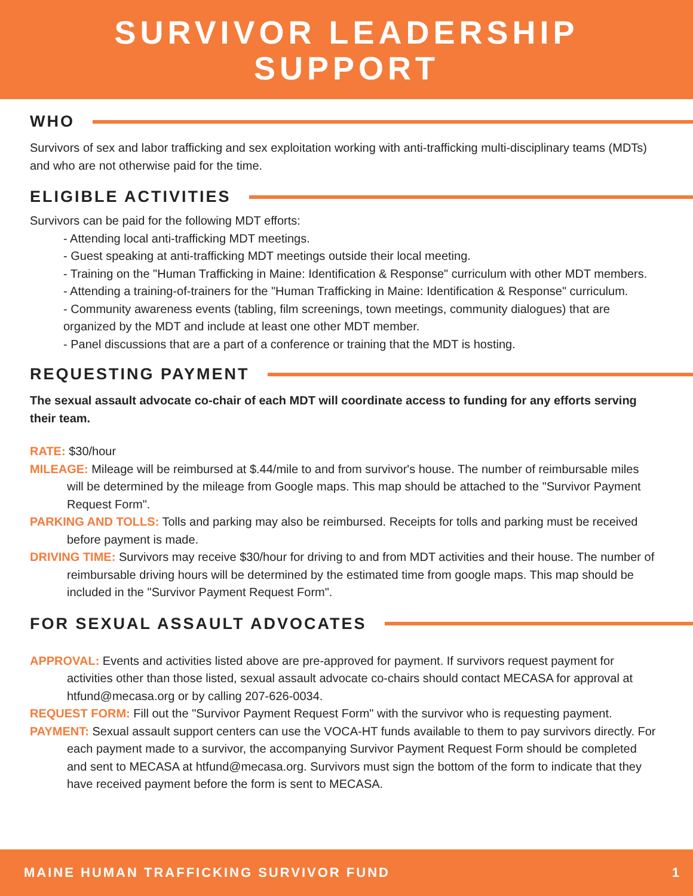SURVIVOR LEADERSHIP
SUPPORT
WHO
Survivors of sex and labor trafficking and sex exploitation working with anti-trafficking multi-disciplinary teams (MDTs) and who are not otherwise paid for the time.
ELIGIBLE ACTIVITIES
Survivors can be paid for the following MDT efforts:
- Attending local anti-trafficking MDT meetings.
- Guest speaking at anti-trafficking MDT meetings outside their local meeting.
- Training on the "Human Trafficking in Maine: Identification & Response" curriculum with other MDT members.
- Attending a training-of-trainers for the "Human Trafficking in Maine: Identification & Response" curriculum.
- Community awareness events (tabling, film screenings, town meetings, community dialogues) that are organized by the MDT and include at least one other MDT member.
- Panel discussions that are a part of a conference or training that the MDT is hosting.
REQUESTING PAYMENT
The sexual assault advocate co-chair of each MDT will coordinate access to funding for any efforts serving their team.
RATE: $30/hour
MILEAGE: Mileage will be reimbursed at $.44/mile to and from survivor's house. The number of reimbursable miles will be determined by the mileage from Google maps. This map should be attached to the "Survivor Payment Request Form".
PARKING AND TOLLS: Tolls and parking may also be reimbursed. Receipts for tolls and parking must be received before payment is made.
DRIVING TIME: Survivors may receive $30/hour for driving to and from MDT activities and their house. The number of reimbursable driving hours will be determined by the estimated time from google maps. This map should be included in the "Survivor Payment Request Form".
FOR SEXUAL ASSAULT ADVOCATES
APPROVAL: Events and activities listed above are pre-approved for payment. If survivors request payment for activities other than those listed, sexual assault advocate co-chairs should contact MECASA for approval at htfund@mecasa.org or by calling 207-626-0034.
REQUEST FORM: Fill out the "Survivor Payment Request Form" with the survivor who is requesting payment.
PAYMENT: Sexual assault support centers can use the VOCA-HT funds available to them to pay survivors directly. For each payment made to a survivor, the accompanying Survivor Payment Request Form should be completed and sent to MECASA at htfund@mecasa.org. Survivors must sign the bottom of the form to indicate that they have received payment before the form is sent to MECASA.
MAINE HUMAN TRAFFICKING SURVIVOR FUND 1